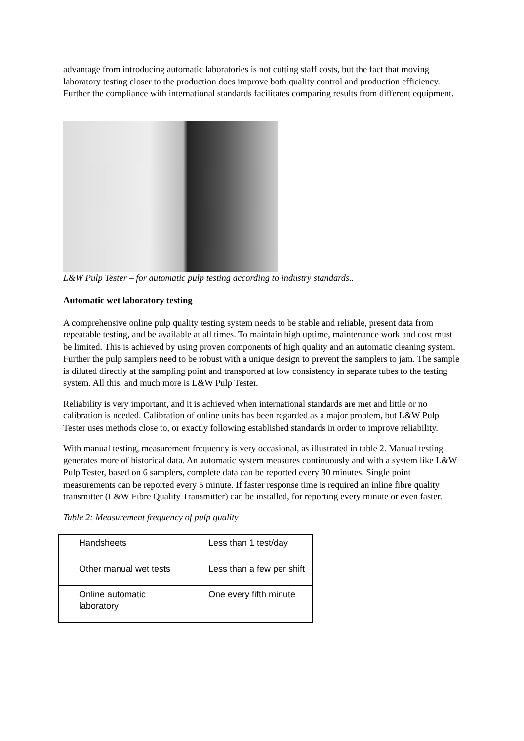advantage from introducing automatic laboratories is not cutting staff costs, but the fact that moving laboratory testing closer to the production does improve both quality control and production efficiency. Further the compliance with international standards facilitates comparing results from different equipment.
L&W Pulp Tester – for automatic pulp testing according to industry standards..
Automatic wet laboratory testing
A comprehensive online pulp quality testing system needs to be stable and reliable, present data from repeatable testing, and be available at all times. To maintain high uptime, maintenance work and cost must be limited. This is achieved by using proven components of high quality and an automatic cleaning system. Further the pulp samplers need to be robust with a unique design to prevent the samplers to jam. The sample is diluted directly at the sampling point and transported at low consistency in separate tubes to the testing system. All this, and much more is L&W Pulp Tester.
Reliability is very important, and it is achieved when international standards are met and little or no calibration is needed. Calibration of online units has been regarded as a major problem, but L&W Pulp Tester uses methods close to, or exactly following established standards in order to improve reliability.
With manual testing, measurement frequency is very occasional, as illustrated in table 2. Manual testing generates more of historical data. An automatic system measures continuously and with a system like L&W Pulp Tester, based on 6 samplers, complete data can be reported every 30 minutes. Single point measurements can be reported every 5 minute. If faster response time is required an inline fibre quality transmitter (L&W Fibre Quality Transmitter) can be installed, for reporting every minute or even faster.
Table 2: Measurement frequency of pulp quality
| Handsheets | Less than 1 test/day |
| Other manual wet tests | Less than a few per shift |
| Online automatic laboratory | One every fifth minute |